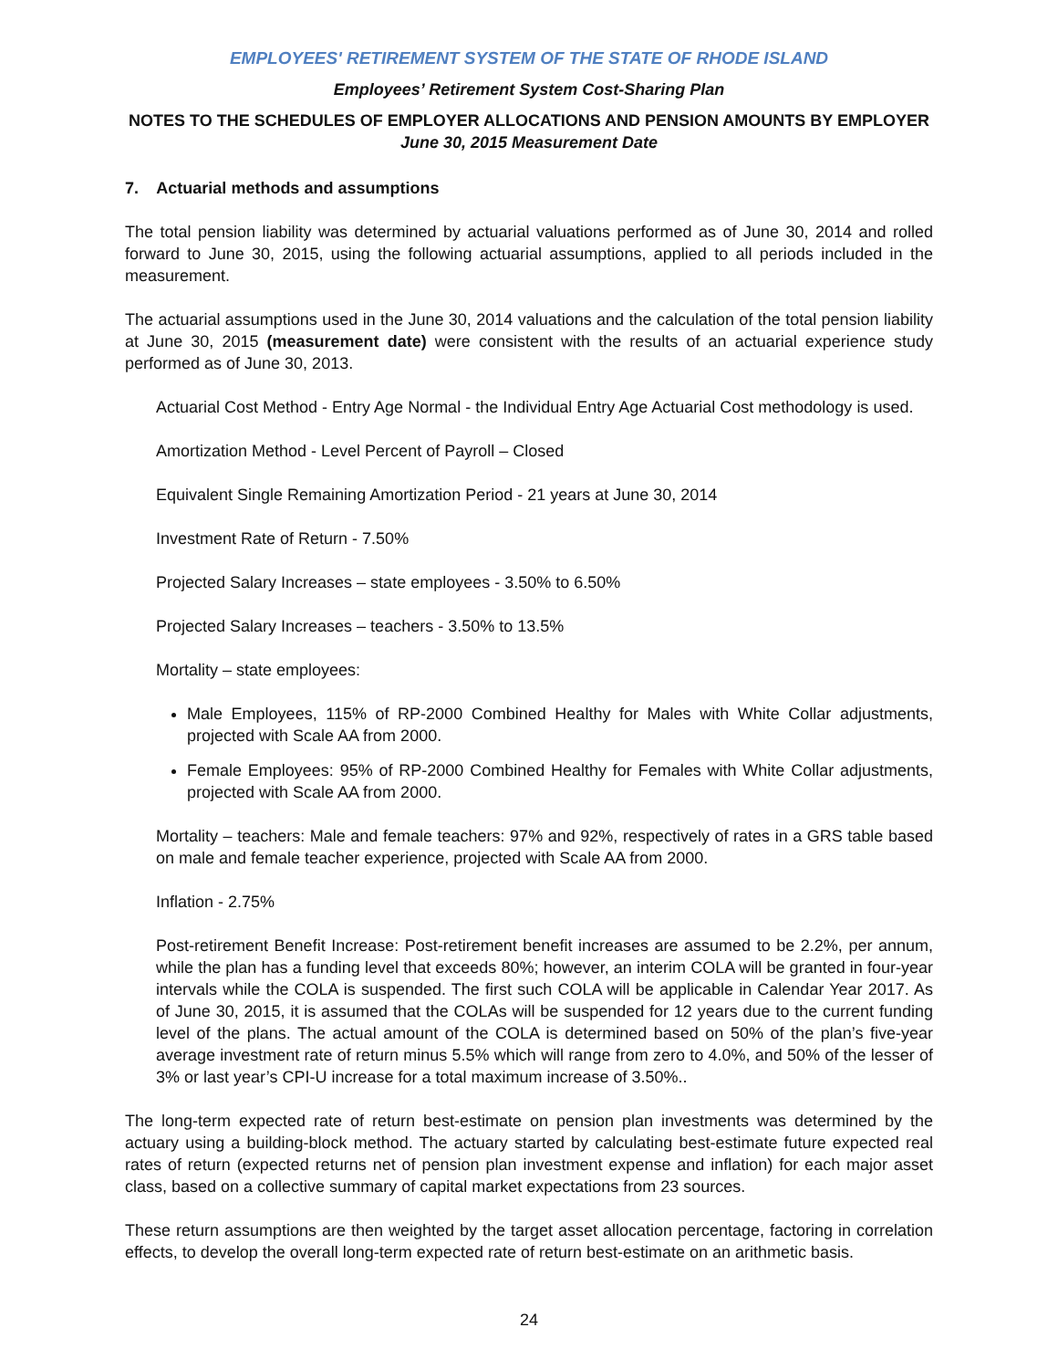EMPLOYEES' RETIREMENT SYSTEM OF THE STATE OF RHODE ISLAND
Employees’ Retirement System Cost-Sharing Plan
NOTES TO THE SCHEDULES OF EMPLOYER ALLOCATIONS AND PENSION AMOUNTS BY EMPLOYER
June 30, 2015 Measurement Date
7. Actuarial methods and assumptions
The total pension liability was determined by actuarial valuations performed as of June 30, 2014 and rolled forward to June 30, 2015, using the following actuarial assumptions, applied to all periods included in the measurement.
The actuarial assumptions used in the June 30, 2014 valuations and the calculation of the total pension liability at June 30, 2015 (measurement date) were consistent with the results of an actuarial experience study performed as of June 30, 2013.
Actuarial Cost Method - Entry Age Normal - the Individual Entry Age Actuarial Cost methodology is used.
Amortization Method - Level Percent of Payroll – Closed
Equivalent Single Remaining Amortization Period - 21 years at June 30, 2014
Investment Rate of Return - 7.50%
Projected Salary Increases – state employees - 3.50% to 6.50%
Projected Salary Increases – teachers - 3.50% to 13.5%
Mortality – state employees:
Male Employees, 115% of RP-2000 Combined Healthy for Males with White Collar adjustments, projected with Scale AA from 2000.
Female Employees: 95% of RP-2000 Combined Healthy for Females with White Collar adjustments, projected with Scale AA from 2000.
Mortality – teachers: Male and female teachers: 97% and 92%, respectively of rates in a GRS table based on male and female teacher experience, projected with Scale AA from 2000.
Inflation - 2.75%
Post-retirement Benefit Increase: Post-retirement benefit increases are assumed to be 2.2%, per annum, while the plan has a funding level that exceeds 80%; however, an interim COLA will be granted in four-year intervals while the COLA is suspended. The first such COLA will be applicable in Calendar Year 2017. As of June 30, 2015, it is assumed that the COLAs will be suspended for 12 years due to the current funding level of the plans. The actual amount of the COLA is determined based on 50% of the plan’s five-year average investment rate of return minus 5.5% which will range from zero to 4.0%, and 50% of the lesser of 3% or last year’s CPI-U increase for a total maximum increase of 3.50%..
The long-term expected rate of return best-estimate on pension plan investments was determined by the actuary using a building-block method. The actuary started by calculating best-estimate future expected real rates of return (expected returns net of pension plan investment expense and inflation) for each major asset class, based on a collective summary of capital market expectations from 23 sources.
These return assumptions are then weighted by the target asset allocation percentage, factoring in correlation effects, to develop the overall long-term expected rate of return best-estimate on an arithmetic basis.
24